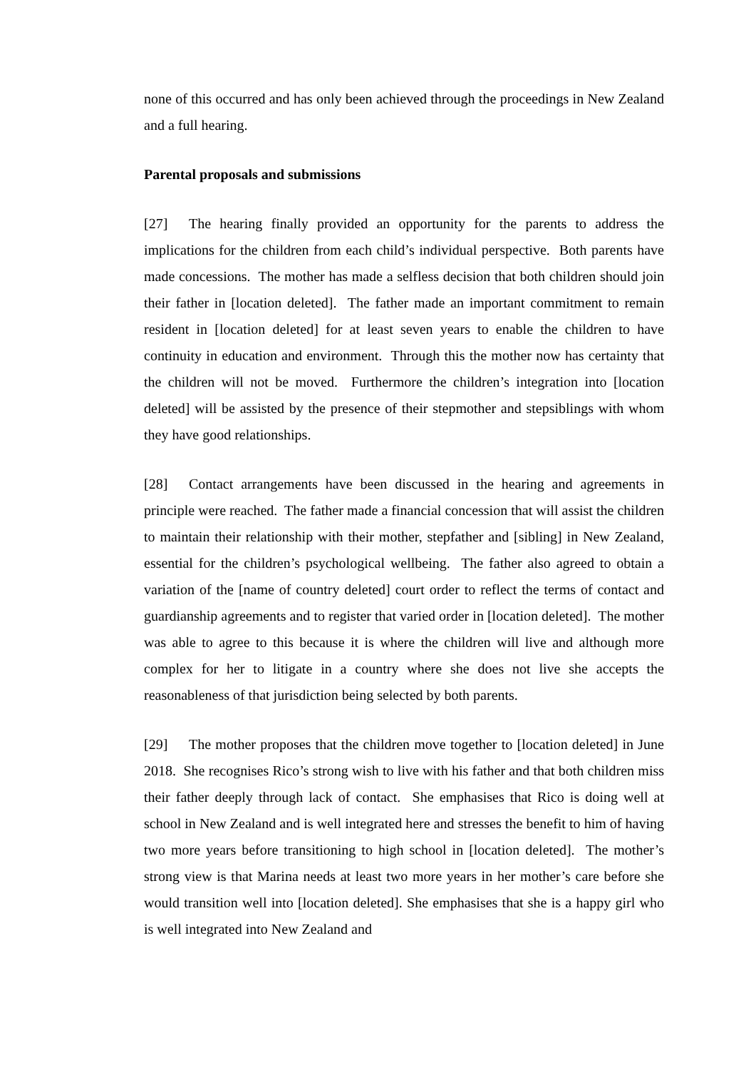none of this occurred and has only been achieved through the proceedings in New Zealand and a full hearing.
Parental proposals and submissions
[27] The hearing finally provided an opportunity for the parents to address the implications for the children from each child’s individual perspective. Both parents have made concessions. The mother has made a selfless decision that both children should join their father in [location deleted]. The father made an important commitment to remain resident in [location deleted] for at least seven years to enable the children to have continuity in education and environment. Through this the mother now has certainty that the children will not be moved. Furthermore the children’s integration into [location deleted] will be assisted by the presence of their stepmother and stepsiblings with whom they have good relationships.
[28] Contact arrangements have been discussed in the hearing and agreements in principle were reached. The father made a financial concession that will assist the children to maintain their relationship with their mother, stepfather and [sibling] in New Zealand, essential for the children’s psychological wellbeing. The father also agreed to obtain a variation of the [name of country deleted] court order to reflect the terms of contact and guardianship agreements and to register that varied order in [location deleted]. The mother was able to agree to this because it is where the children will live and although more complex for her to litigate in a country where she does not live she accepts the reasonableness of that jurisdiction being selected by both parents.
[29] The mother proposes that the children move together to [location deleted] in June 2018. She recognises Rico’s strong wish to live with his father and that both children miss their father deeply through lack of contact. She emphasises that Rico is doing well at school in New Zealand and is well integrated here and stresses the benefit to him of having two more years before transitioning to high school in [location deleted]. The mother’s strong view is that Marina needs at least two more years in her mother’s care before she would transition well into [location deleted]. She emphasises that she is a happy girl who is well integrated into New Zealand and